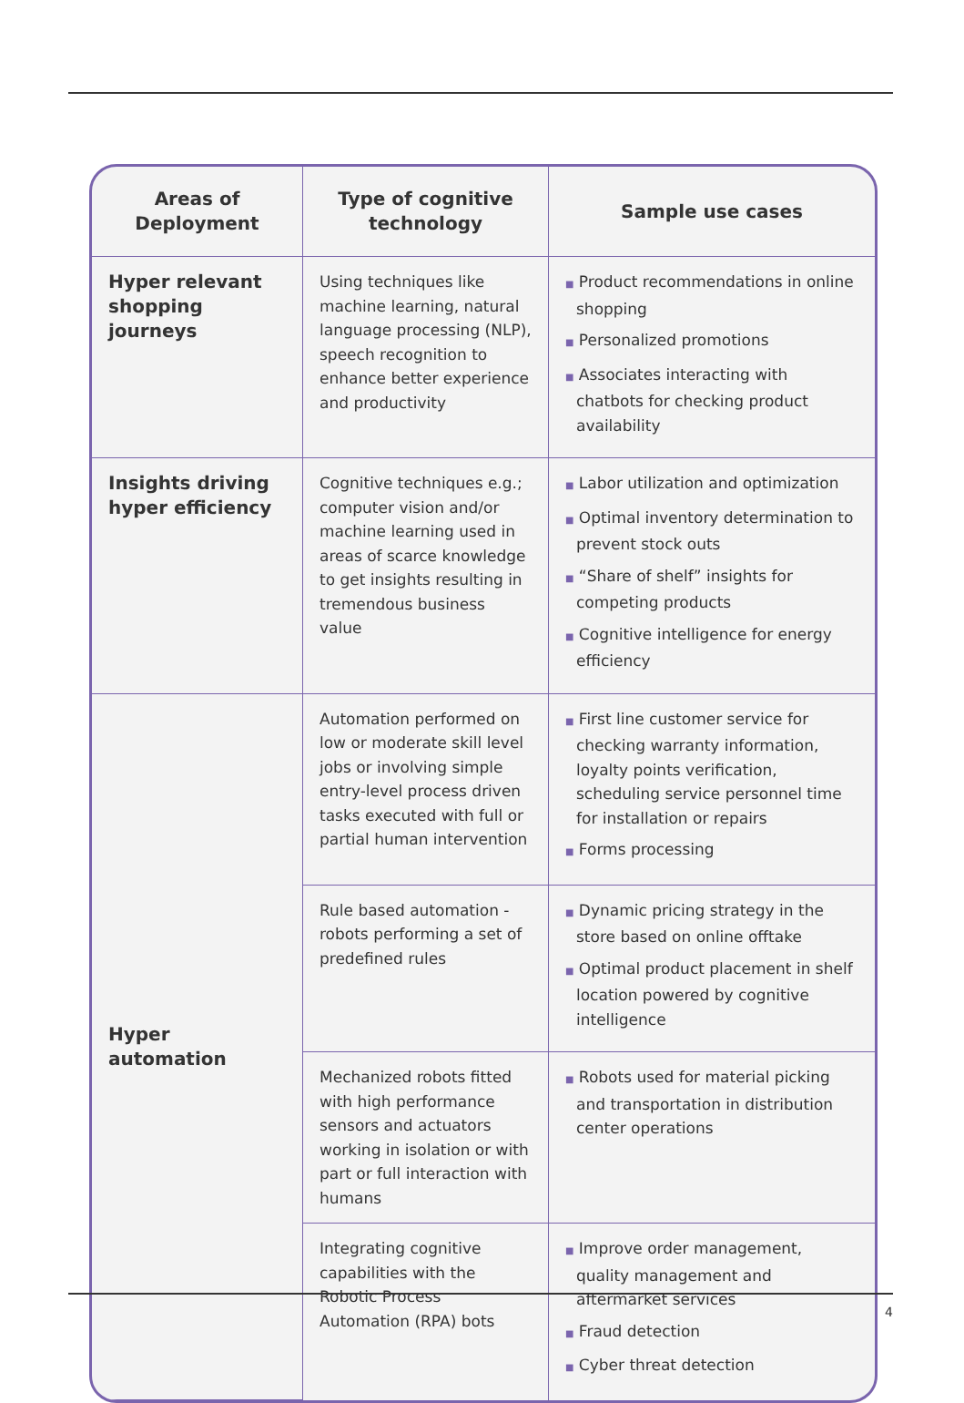| Areas of Deployment | Type of cognitive technology | Sample use cases |
| --- | --- | --- |
| Hyper relevant shopping journeys | Using techniques like machine learning, natural language processing (NLP), speech recognition to enhance better experience and productivity | ■ Product recommendations in online shopping ■ Personalized promotions ■ Associates interacting with chatbots for checking product availability |
| Insights driving hyper efficiency | Cognitive techniques e.g.; computer vision and/or machine learning used in areas of scarce knowledge to get insights resulting in tremendous business value | ■ Labor utilization and optimization ■ Optimal inventory determination to prevent stock outs ■ “Share of shelf” insights for competing products ■ Cognitive intelligence for energy efficiency |
| Hyper automation | Automation performed on low or moderate skill level jobs or involving simple entry-level process driven tasks executed with full or partial human intervention | ■ First line customer service for checking warranty information, loyalty points verification, scheduling service personnel time for installation or repairs ■ Forms processing |
| | Rule based automation - robots performing a set of predefined rules | ■ Dynamic pricing strategy in the store based on online offtake ■ Optimal product placement in shelf location powered by cognitive intelligence |
| | Mechanized robots fitted with high performance sensors and actuators working in isolation or with part or full interaction with humans | ■ Robots used for material picking and transportation in distribution center operations |
| | Integrating cognitive capabilities with the Robotic Process Automation (RPA) bots | ■ Improve order management, quality management and aftermarket services ■ Fraud detection ■ Cyber threat detection |
4